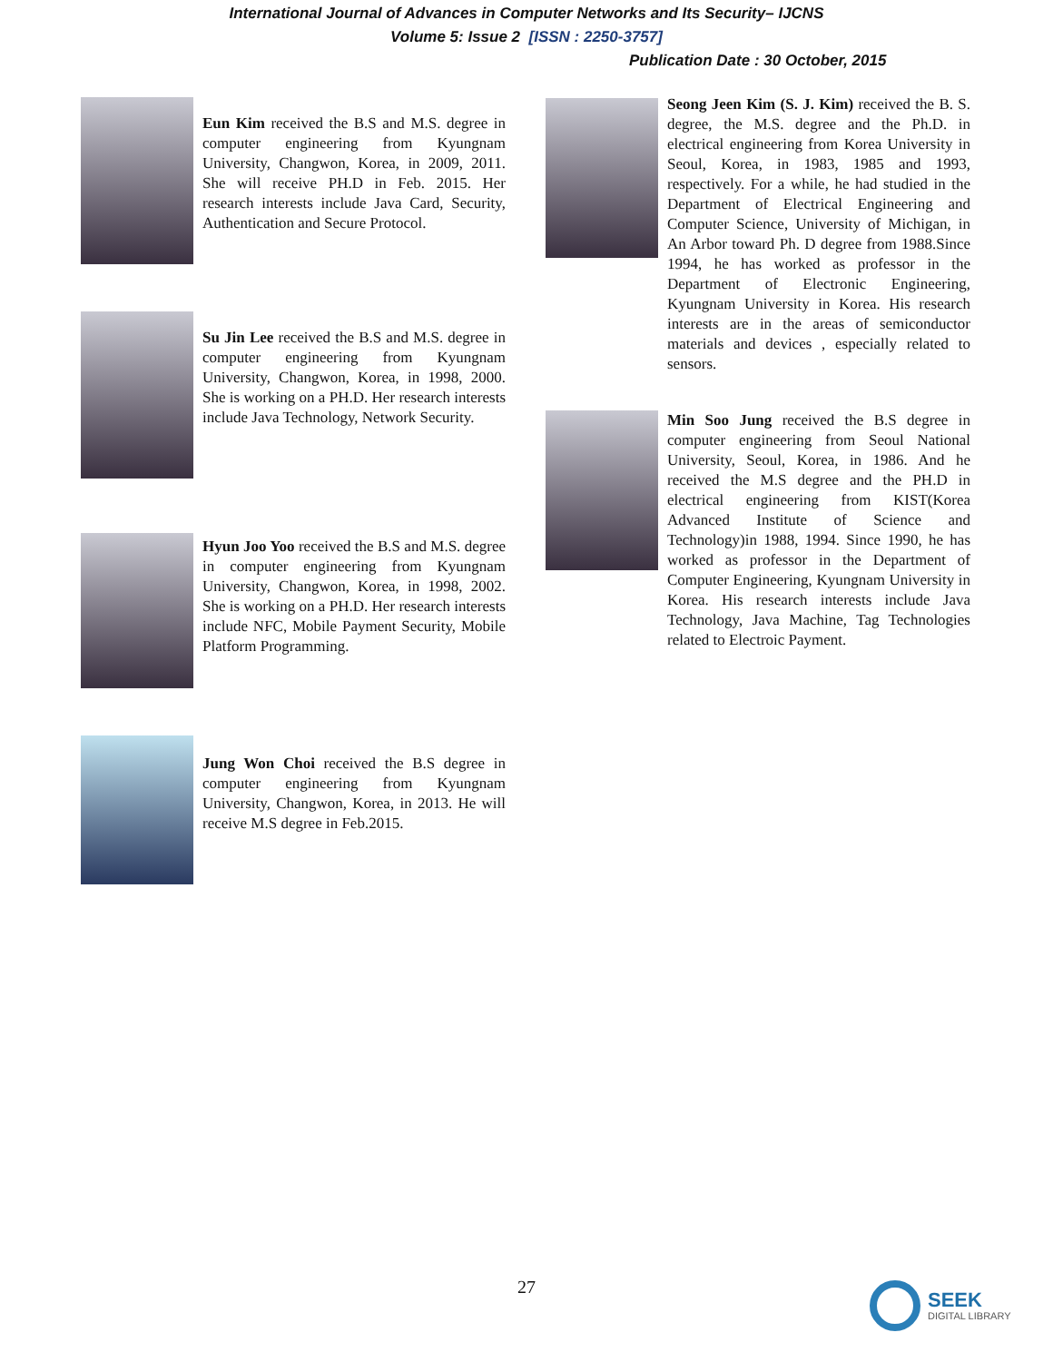International Journal of Advances in Computer Networks and Its Security– IJCNS
Volume 5: Issue 2 [ISSN : 2250-3757]
Publication Date : 30 October, 2015
Eun Kim received the B.S and M.S. degree in computer engineering from Kyungnam University, Changwon, Korea, in 2009, 2011. She will receive PH.D in Feb. 2015. Her research interests include Java Card, Security, Authentication and Secure Protocol.
Su Jin Lee received the B.S and M.S. degree in computer engineering from Kyungnam University, Changwon, Korea, in 1998, 2000. She is working on a PH.D. Her research interests include Java Technology, Network Security.
Hyun Joo Yoo received the B.S and M.S. degree in computer engineering from Kyungnam University, Changwon, Korea, in 1998, 2002. She is working on a PH.D. Her research interests include NFC, Mobile Payment Security, Mobile Platform Programming.
Jung Won Choi received the B.S degree in computer engineering from Kyungnam University, Changwon, Korea, in 2013. He will receive M.S degree in Feb.2015.
Seong Jeen Kim (S. J. Kim) received the B. S. degree, the M.S. degree and the Ph.D. in electrical engineering from Korea University in Seoul, Korea, in 1983, 1985 and 1993, respectively. For a while, he had studied in the Department of Electrical Engineering and Computer Science, University of Michigan, in An Arbor toward Ph. D degree from 1988.Since 1994, he has worked as professor in the Department of Electronic Engineering, Kyungnam University in Korea. His research interests are in the areas of semiconductor materials and devices , especially related to sensors.
Min Soo Jung received the B.S degree in computer engineering from Seoul National University, Seoul, Korea, in 1986. And he received the M.S degree and the PH.D in electrical engineering from KIST(Korea Advanced Institute of Science and Technology)in 1988, 1994. Since 1990, he has worked as professor in the Department of Computer Engineering, Kyungnam University in Korea. His research interests include Java Technology, Java Machine, Tag Technologies related to Electroic Payment.
27
SEEK
DIGITAL LIBRARY